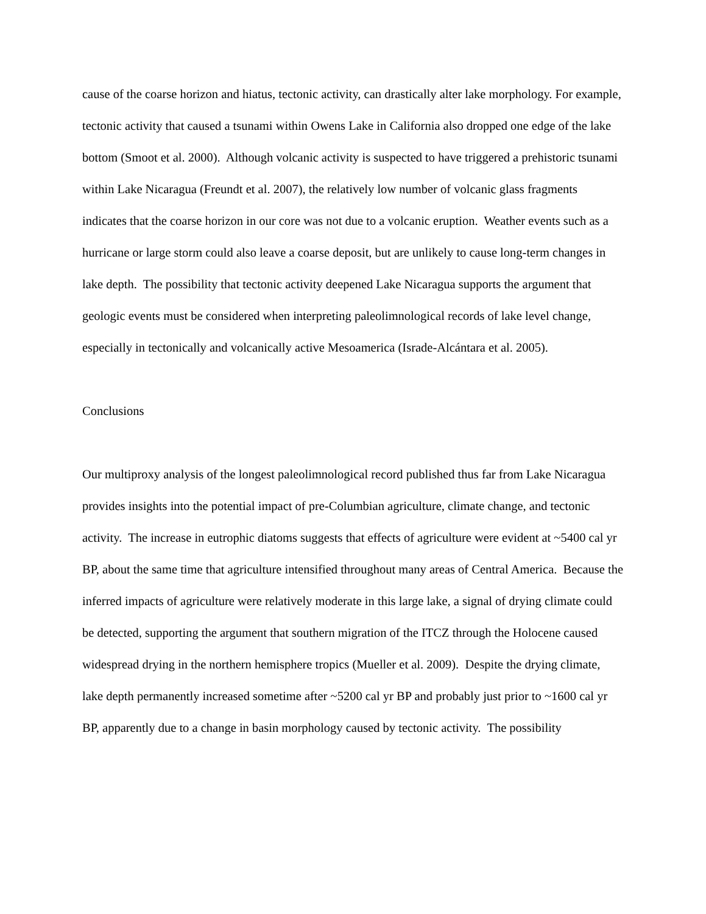cause of the coarse horizon and hiatus, tectonic activity, can drastically alter lake morphology. For example, tectonic activity that caused a tsunami within Owens Lake in California also dropped one edge of the lake bottom (Smoot et al. 2000). Although volcanic activity is suspected to have triggered a prehistoric tsunami within Lake Nicaragua (Freundt et al. 2007), the relatively low number of volcanic glass fragments indicates that the coarse horizon in our core was not due to a volcanic eruption. Weather events such as a hurricane or large storm could also leave a coarse deposit, but are unlikely to cause long-term changes in lake depth. The possibility that tectonic activity deepened Lake Nicaragua supports the argument that geologic events must be considered when interpreting paleolimnological records of lake level change, especially in tectonically and volcanically active Mesoamerica (Israde-Alcántara et al. 2005).
Conclusions
Our multiproxy analysis of the longest paleolimnological record published thus far from Lake Nicaragua provides insights into the potential impact of pre-Columbian agriculture, climate change, and tectonic activity. The increase in eutrophic diatoms suggests that effects of agriculture were evident at ~5400 cal yr BP, about the same time that agriculture intensified throughout many areas of Central America. Because the inferred impacts of agriculture were relatively moderate in this large lake, a signal of drying climate could be detected, supporting the argument that southern migration of the ITCZ through the Holocene caused widespread drying in the northern hemisphere tropics (Mueller et al. 2009). Despite the drying climate, lake depth permanently increased sometime after ~5200 cal yr BP and probably just prior to ~1600 cal yr BP, apparently due to a change in basin morphology caused by tectonic activity. The possibility